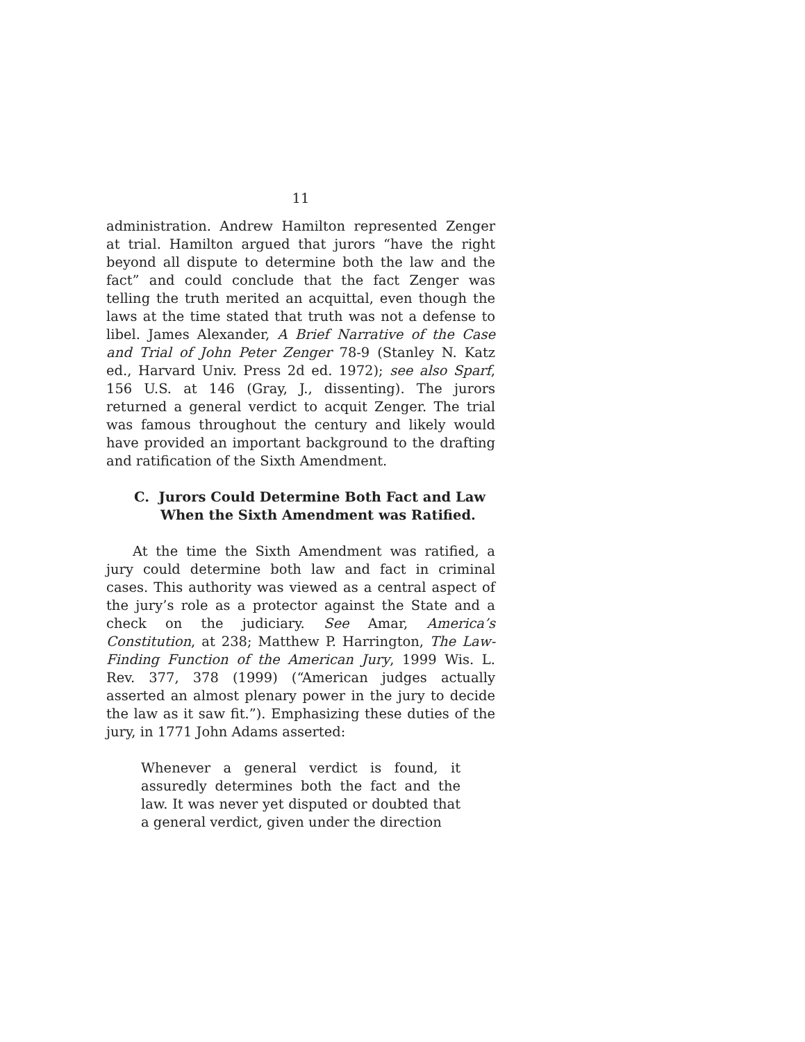11
administration. Andrew Hamilton represented Zenger at trial. Hamilton argued that jurors “have the right beyond all dispute to determine both the law and the fact” and could conclude that the fact Zenger was telling the truth merited an acquittal, even though the laws at the time stated that truth was not a defense to libel. James Alexander, A Brief Narrative of the Case and Trial of John Peter Zenger 78-9 (Stanley N. Katz ed., Harvard Univ. Press 2d ed. 1972); see also Sparf, 156 U.S. at 146 (Gray, J., dissenting). The jurors returned a general verdict to acquit Zenger. The trial was famous throughout the century and likely would have provided an important background to the drafting and ratification of the Sixth Amendment.
C. Jurors Could Determine Both Fact and Law When the Sixth Amendment was Ratified.
At the time the Sixth Amendment was ratified, a jury could determine both law and fact in criminal cases. This authority was viewed as a central aspect of the jury’s role as a protector against the State and a check on the judiciary. See Amar, America’s Constitution, at 238; Matthew P. Harrington, The Law-Finding Function of the American Jury, 1999 Wis. L. Rev. 377, 378 (1999) (“American judges actually asserted an almost plenary power in the jury to decide the law as it saw fit.”). Emphasizing these duties of the jury, in 1771 John Adams asserted:
Whenever a general verdict is found, it assuredly determines both the fact and the law. It was never yet disputed or doubted that a general verdict, given under the direction